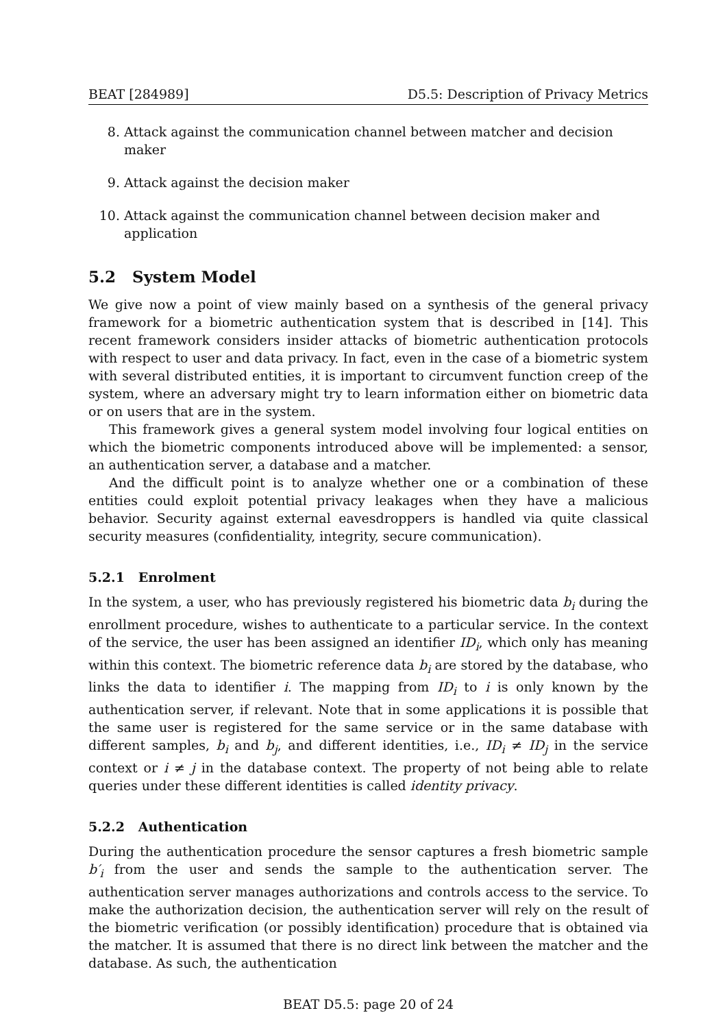BEAT [284989] D5.5: Description of Privacy Metrics
8. Attack against the communication channel between matcher and decision maker
9. Attack against the decision maker
10. Attack against the communication channel between decision maker and application
5.2 System Model
We give now a point of view mainly based on a synthesis of the general privacy framework for a biometric authentication system that is described in [14]. This recent framework considers insider attacks of biometric authentication protocols with respect to user and data privacy. In fact, even in the case of a biometric system with several distributed entities, it is important to circumvent function creep of the system, where an adversary might try to learn information either on biometric data or on users that are in the system.
This framework gives a general system model involving four logical entities on which the biometric components introduced above will be implemented: a sensor, an authentication server, a database and a matcher.
And the difficult point is to analyze whether one or a combination of these entities could exploit potential privacy leakages when they have a malicious behavior. Security against external eavesdroppers is handled via quite classical security measures (confidentiality, integrity, secure communication).
5.2.1 Enrolment
In the system, a user, who has previously registered his biometric data b<sub>i</sub> during the enrollment procedure, wishes to authenticate to a particular service. In the context of the service, the user has been assigned an identifier ID<sub>i</sub>, which only has meaning within this context. The biometric reference data b<sub>i</sub> are stored by the database, who links the data to identifier i. The mapping from ID<sub>i</sub> to i is only known by the authentication server, if relevant. Note that in some applications it is possible that the same user is registered for the same service or in the same database with different samples, b<sub>i</sub> and b<sub>j</sub>, and different identities, i.e., ID<sub>i</sub> ≠ ID<sub>j</sub> in the service context or i ≠ j in the database context. The property of not being able to relate queries under these different identities is called identity privacy.
5.2.2 Authentication
During the authentication procedure the sensor captures a fresh biometric sample b′<sub>i</sub> from the user and sends the sample to the authentication server. The authentication server manages authorizations and controls access to the service. To make the authorization decision, the authentication server will rely on the result of the biometric verification (or possibly identification) procedure that is obtained via the matcher. It is assumed that there is no direct link between the matcher and the database. As such, the authentication
BEAT D5.5: page 20 of 24